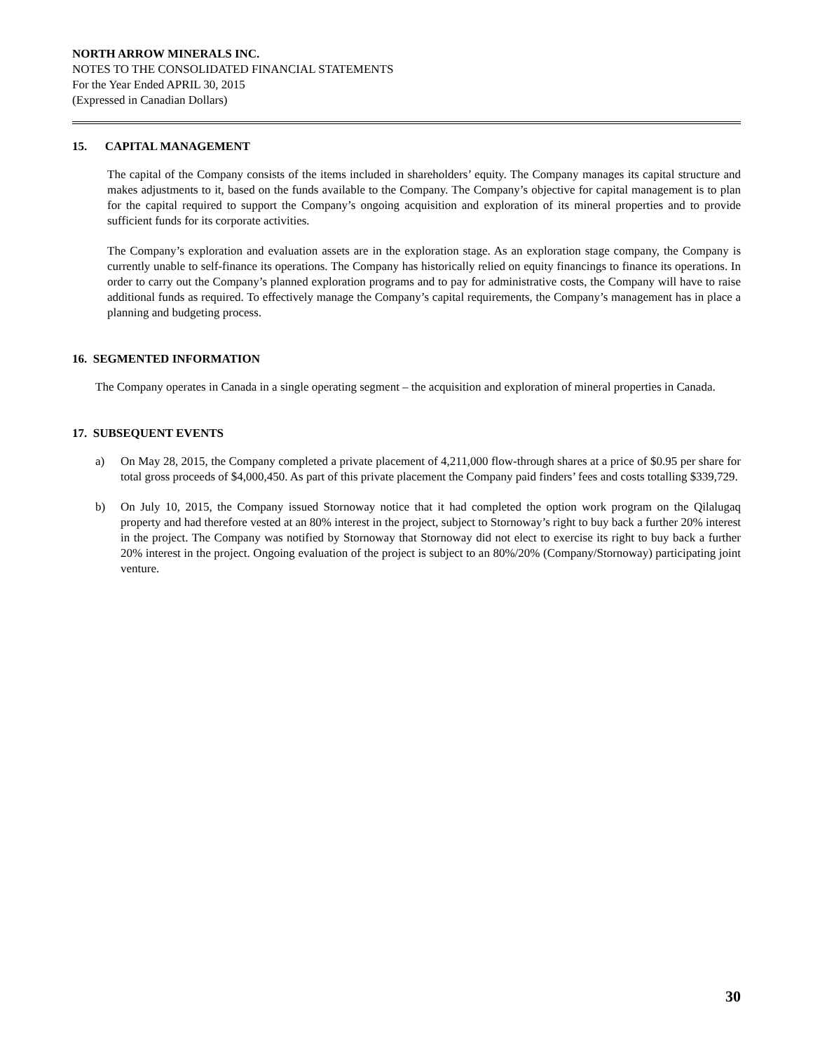NORTH ARROW MINERALS INC.
NOTES TO THE CONSOLIDATED FINANCIAL STATEMENTS
For the Year Ended APRIL 30, 2015
(Expressed in Canadian Dollars)
15. CAPITAL MANAGEMENT
The capital of the Company consists of the items included in shareholders’ equity. The Company manages its capital structure and makes adjustments to it, based on the funds available to the Company. The Company’s objective for capital management is to plan for the capital required to support the Company’s ongoing acquisition and exploration of its mineral properties and to provide sufficient funds for its corporate activities.
The Company’s exploration and evaluation assets are in the exploration stage. As an exploration stage company, the Company is currently unable to self-finance its operations. The Company has historically relied on equity financings to finance its operations. In order to carry out the Company’s planned exploration programs and to pay for administrative costs, the Company will have to raise additional funds as required. To effectively manage the Company’s capital requirements, the Company’s management has in place a planning and budgeting process.
16. SEGMENTED INFORMATION
The Company operates in Canada in a single operating segment – the acquisition and exploration of mineral properties in Canada.
17. SUBSEQUENT EVENTS
a) On May 28, 2015, the Company completed a private placement of 4,211,000 flow-through shares at a price of $0.95 per share for total gross proceeds of $4,000,450. As part of this private placement the Company paid finders’ fees and costs totalling $339,729.
b) On July 10, 2015, the Company issued Stornoway notice that it had completed the option work program on the Qilalugaq property and had therefore vested at an 80% interest in the project, subject to Stornoway’s right to buy back a further 20% interest in the project. The Company was notified by Stornoway that Stornoway did not elect to exercise its right to buy back a further 20% interest in the project. Ongoing evaluation of the project is subject to an 80%/20% (Company/Stornoway) participating joint venture.
30